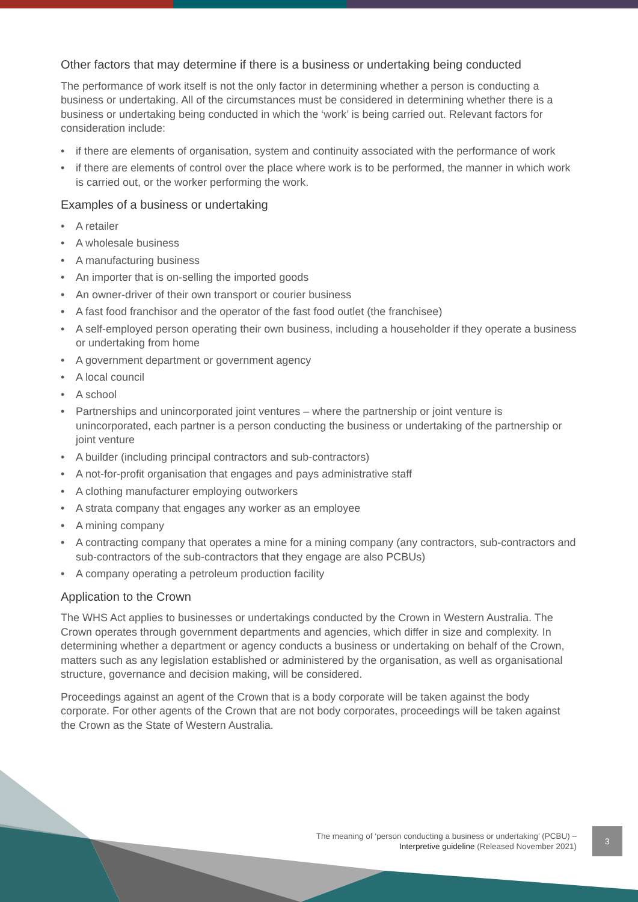Other factors that may determine if there is a business or undertaking being conducted
The performance of work itself is not the only factor in determining whether a person is conducting a business or undertaking. All of the circumstances must be considered in determining whether there is a business or undertaking being conducted in which the ‘work’ is being carried out. Relevant factors for consideration include:
• if there are elements of organisation, system and continuity associated with the performance of work
• if there are elements of control over the place where work is to be performed, the manner in which work is carried out, or the worker performing the work.
Examples of a business or undertaking
• A retailer
• A wholesale business
• A manufacturing business
• An importer that is on-selling the imported goods
• An owner-driver of their own transport or courier business
• A fast food franchisor and the operator of the fast food outlet (the franchisee)
• A self-employed person operating their own business, including a householder if they operate a business or undertaking from home
• A government department or government agency
• A local council
• A school
• Partnerships and unincorporated joint ventures – where the partnership or joint venture is unincorporated, each partner is a person conducting the business or undertaking of the partnership or joint venture
• A builder (including principal contractors and sub-contractors)
• A not-for-profit organisation that engages and pays administrative staff
• A clothing manufacturer employing outworkers
• A strata company that engages any worker as an employee
• A mining company
• A contracting company that operates a mine for a mining company (any contractors, sub-contractors and sub-contractors of the sub-contractors that they engage are also PCBUs)
• A company operating a petroleum production facility
Application to the Crown
The WHS Act applies to businesses or undertakings conducted by the Crown in Western Australia. The Crown operates through government departments and agencies, which differ in size and complexity. In determining whether a department or agency conducts a business or undertaking on behalf of the Crown, matters such as any legislation established or administered by the organisation, as well as organisational structure, governance and decision making, will be considered.
Proceedings against an agent of the Crown that is a body corporate will be taken against the body corporate. For other agents of the Crown that are not body corporates, proceedings will be taken against the Crown as the State of Western Australia.
The meaning of ‘person conducting a business or undertaking’ (PCBU) –
Interpretive guideline (Released November 2021)
3